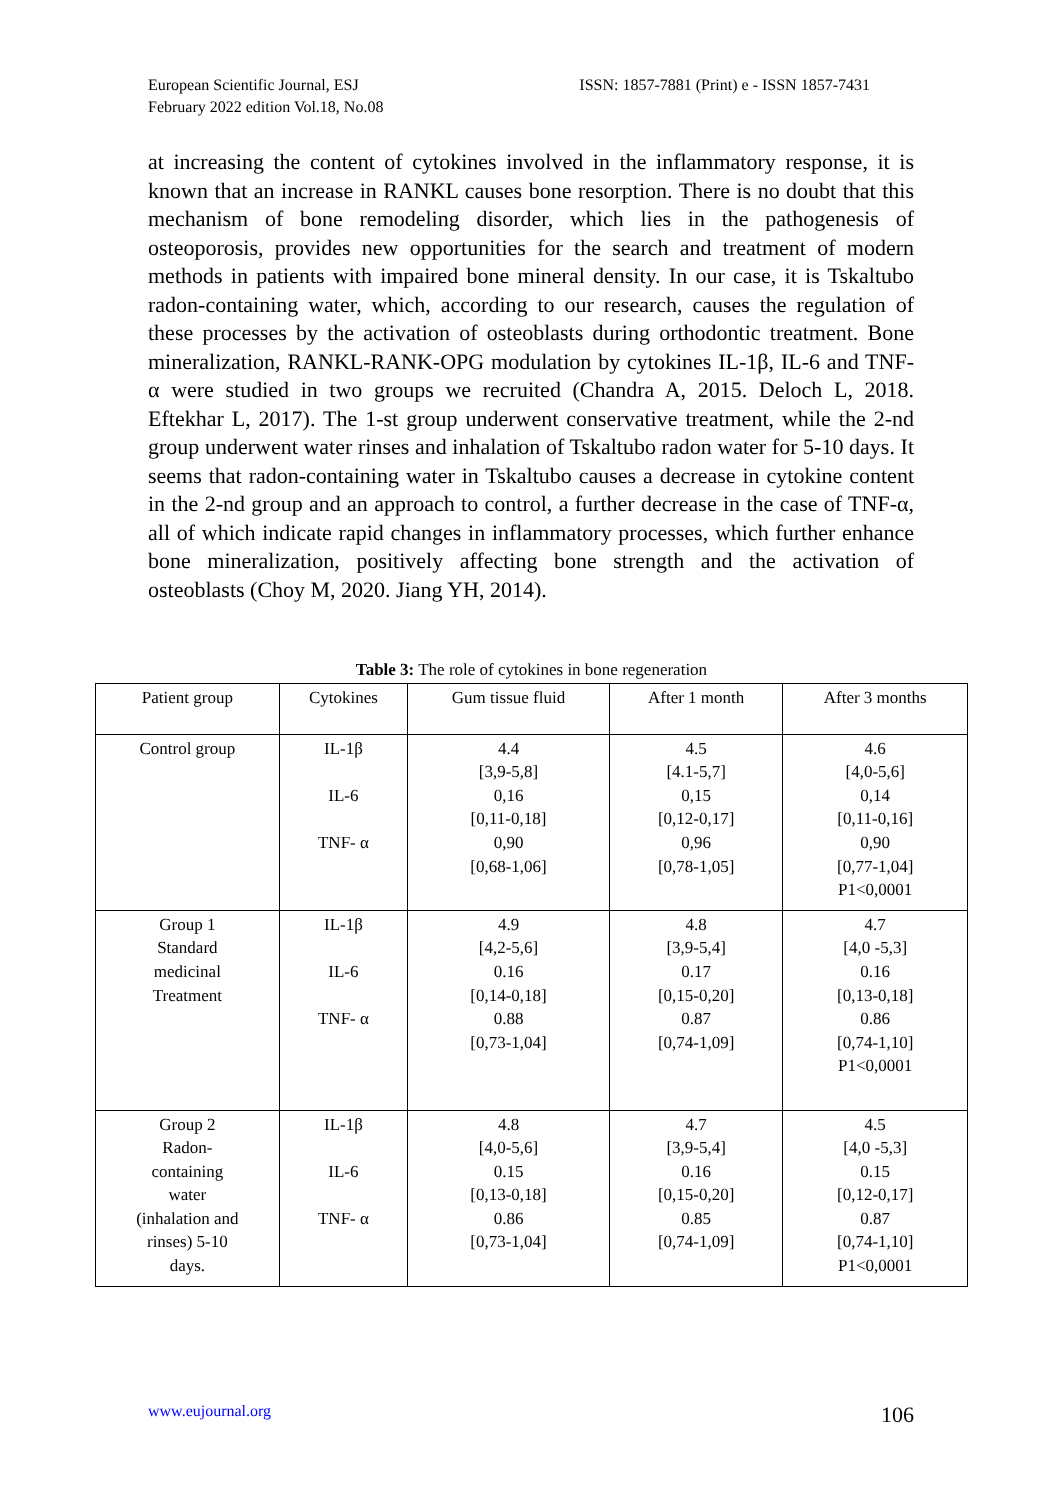European Scientific Journal, ESJ
February 2022 edition Vol.18, No.08
ISSN: 1857-7881 (Print) e - ISSN 1857-7431
at increasing the content of cytokines involved in the inflammatory response, it is known that an increase in RANKL causes bone resorption. There is no doubt that this mechanism of bone remodeling disorder, which lies in the pathogenesis of osteoporosis, provides new opportunities for the search and treatment of modern methods in patients with impaired bone mineral density. In our case, it is Tskaltubo radon-containing water, which, according to our research, causes the regulation of these processes by the activation of osteoblasts during orthodontic treatment. Bone mineralization, RANKL-RANK-OPG modulation by cytokines IL-1β, IL-6 and TNF-α were studied in two groups we recruited (Chandra A, 2015. Deloch L, 2018. Eftekhar L, 2017). The 1-st group underwent conservative treatment, while the 2-nd group underwent water rinses and inhalation of Tskaltubo radon water for 5-10 days. It seems that radon-containing water in Tskaltubo causes a decrease in cytokine content in the 2-nd group and an approach to control, a further decrease in the case of TNF-α, all of which indicate rapid changes in inflammatory processes, which further enhance bone mineralization, positively affecting bone strength and the activation of osteoblasts (Choy M, 2020. Jiang YH, 2014).
Table 3: The role of cytokines in bone regeneration
| Patient group | Cytokines | Gum tissue fluid | After 1 month | After 3 months |
| --- | --- | --- | --- | --- |
| Control group | IL-1β IL-6 TNF- α | 4.4 [3,9-5,8] 0,16 [0,11-0,18] 0,90 [0,68-1,06] | 4.5 [4.1-5,7] 0,15 [0,12-0,17] 0,96 [0,78-1,05] | 4.6 [4,0-5,6] 0,14 [0,11-0,16] 0,90 [0,77-1,04] P1<0,0001 |
| Group 1 Standard medicinal Treatment | IL-1β IL-6 TNF- α | 4.9 [4,2-5,6] 0.16 [0,14-0,18] 0.88 [0,73-1,04] | 4.8 [3,9-5,4] 0.17 [0,15-0,20] 0.87 [0,74-1,09] | 4.7 [4,0 -5,3] 0.16 [0,13-0,18] 0.86 [0,74-1,10] P1<0,0001 |
| Group 2 Radon- containing water (inhalation and rinses) 5-10 days. | IL-1β IL-6 TNF- α | 4.8 [4,0-5,6] 0.15 [0,13-0,18] 0.86 [0,73-1,04] | 4.7 [3,9-5,4] 0.16 [0,15-0,20] 0.85 [0,74-1,09] | 4.5 [4,0 -5,3] 0.15 [0,12-0,17] 0.87 [0,74-1,10] P1<0,0001 |
www.eujournal.org 106